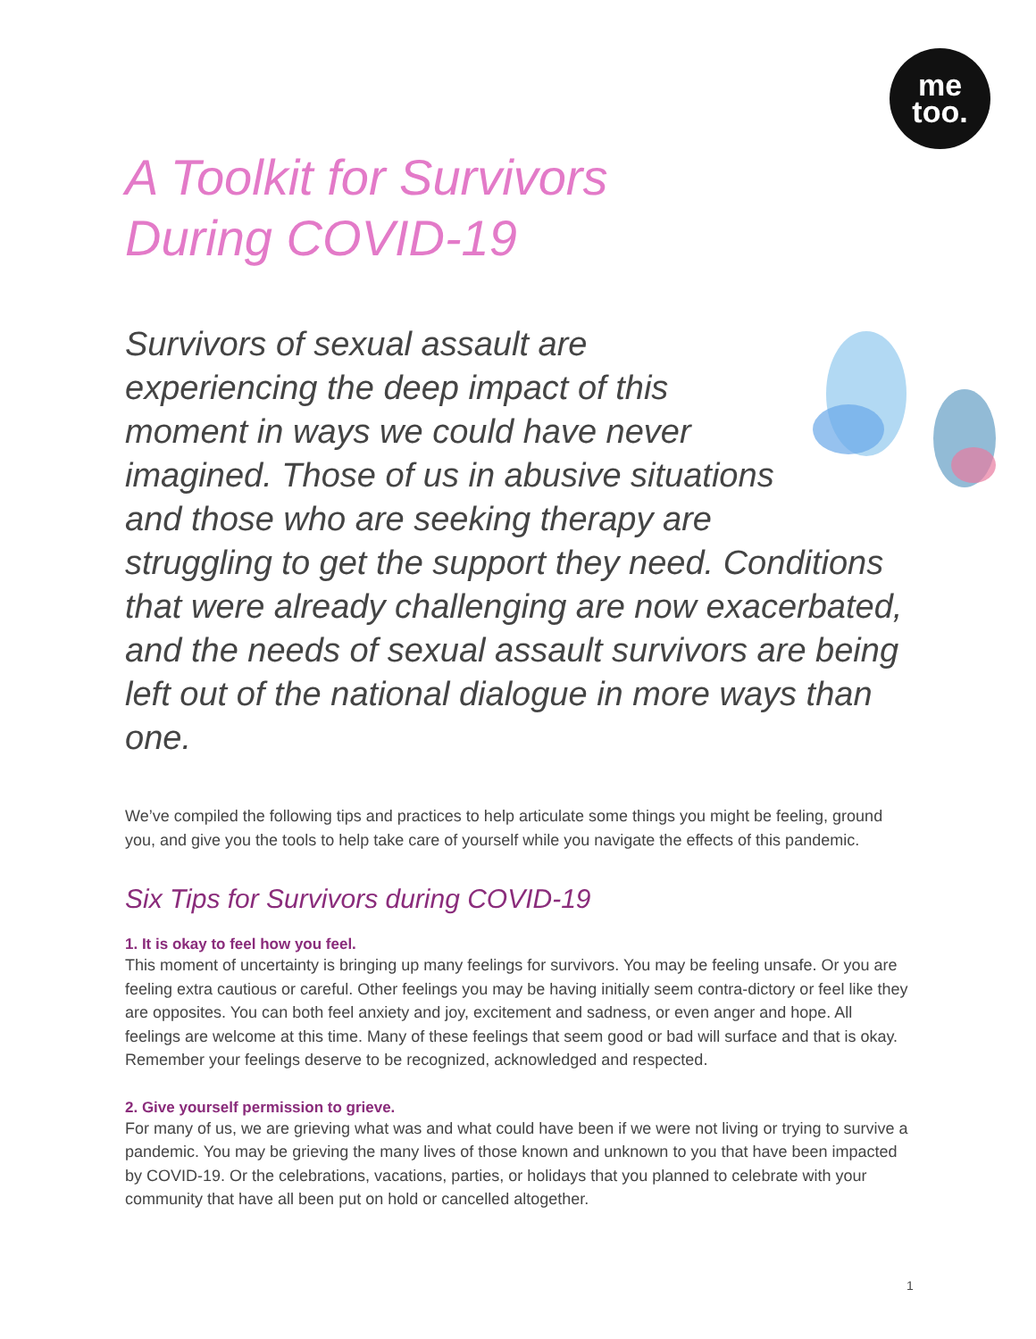me
too.
A Toolkit for Survivors
During COVID-19
Survivors of sexual assault are experiencing the deep impact of this moment in ways we could have never imagined. Those of us in abusive situations and those who are seeking therapy are struggling to get the support they need. Conditions that were already challenging are now exacerbated, and the needs of sexual assault survivors are being left out of the national dialogue in more ways than one.
We’ve compiled the following tips and practices to help articulate some things you might be feeling, ground you, and give you the tools to help take care of yourself while you navigate the effects of this pandemic.
Six Tips for Survivors during COVID-19
1. It is okay to feel how you feel.
This moment of uncertainty is bringing up many feelings for survivors. You may be feeling unsafe. Or you are feeling extra cautious or careful. Other feelings you may be having initially seem contra-dictory or feel like they are opposites. You can both feel anxiety and joy, excitement and sadness, or even anger and hope. All feelings are welcome at this time. Many of these feelings that seem good or bad will surface and that is okay. Remember your feelings deserve to be recognized, acknowledged and respected.
2. Give yourself permission to grieve.
For many of us, we are grieving what was and what could have been if we were not living or trying to survive a pandemic. You may be grieving the many lives of those known and unknown to you that have been impacted by COVID-19. Or the celebrations, vacations, parties, or holidays that you planned to celebrate with your community that have all been put on hold or cancelled altogether.
1